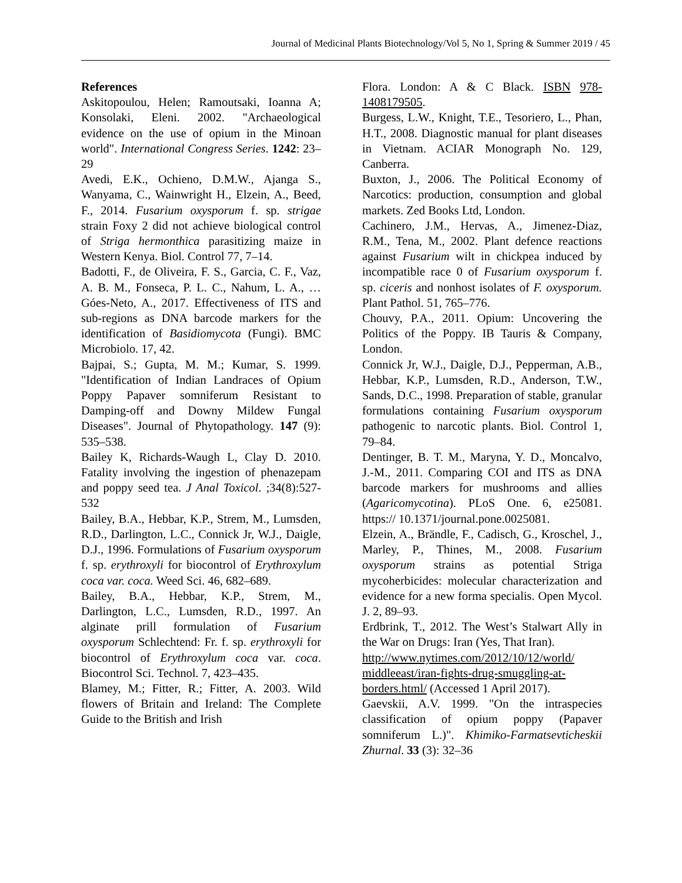Journal of Medicinal Plants Biotechnology/Vol 5, No 1, Spring & Summer 2019 / 45
References
Askitopoulou, Helen; Ramoutsaki, Ioanna A; Konsolaki, Eleni. 2002. "Archaeological evidence on the use of opium in the Minoan world". International Congress Series. 1242: 23–29
Avedi, E.K., Ochieno, D.M.W., Ajanga S., Wanyama, C., Wainwright H., Elzein, A., Beed, F., 2014. Fusarium oxysporum f. sp. strigae strain Foxy 2 did not achieve biological control of Striga hermonthica parasitizing maize in Western Kenya. Biol. Control 77, 7–14.
Badotti, F., de Oliveira, F. S., Garcia, C. F., Vaz, A. B. M., Fonseca, P. L. C., Nahum, L. A., … Góes-Neto, A., 2017. Effectiveness of ITS and sub-regions as DNA barcode markers for the identification of Basidiomycota (Fungi). BMC Microbiolo. 17, 42.
Bajpai, S.; Gupta, M. M.; Kumar, S. 1999. "Identification of Indian Landraces of Opium Poppy Papaver somniferum Resistant to Damping-off and Downy Mildew Fungal Diseases". Journal of Phytopathology. 147 (9): 535–538.
Bailey K, Richards-Waugh L, Clay D. 2010. Fatality involving the ingestion of phenazepam and poppy seed tea. J Anal Toxicol. ;34(8):527-532
Bailey, B.A., Hebbar, K.P., Strem, M., Lumsden, R.D., Darlington, L.C., Connick Jr, W.J., Daigle, D.J., 1996. Formulations of Fusarium oxysporum f. sp. erythroxyli for biocontrol of Erythroxylum coca var. coca. Weed Sci. 46, 682–689.
Bailey, B.A., Hebbar, K.P., Strem, M., Darlington, L.C., Lumsden, R.D., 1997. An alginate prill formulation of Fusarium oxysporum Schlechtend: Fr. f. sp. erythroxyli for biocontrol of Erythroxylum coca var. coca. Biocontrol Sci. Technol. 7, 423–435.
Blamey, M.; Fitter, R.; Fitter, A. 2003. Wild flowers of Britain and Ireland: The Complete Guide to the British and Irish
Flora. London: A & C Black. ISBN 978-1408179505.
Burgess, L.W., Knight, T.E., Tesoriero, L., Phan, H.T., 2008. Diagnostic manual for plant diseases in Vietnam. ACIAR Monograph No. 129, Canberra.
Buxton, J., 2006. The Political Economy of Narcotics: production, consumption and global markets. Zed Books Ltd, London.
Cachinero, J.M., Hervas, A., Jimenez-Diaz, R.M., Tena, M., 2002. Plant defence reactions against Fusarium wilt in chickpea induced by incompatible race 0 of Fusarium oxysporum f. sp. ciceris and nonhost isolates of F. oxysporum. Plant Pathol. 51, 765–776.
Chouvy, P.A., 2011. Opium: Uncovering the Politics of the Poppy. IB Tauris & Company, London.
Connick Jr, W.J., Daigle, D.J., Pepperman, A.B., Hebbar, K.P., Lumsden, R.D., Anderson, T.W., Sands, D.C., 1998. Preparation of stable, granular formulations containing Fusarium oxysporum pathogenic to narcotic plants. Biol. Control 1, 79–84.
Dentinger, B. T. M., Maryna, Y. D., Moncalvo, J.-M., 2011. Comparing COI and ITS as DNA barcode markers for mushrooms and allies (Agaricomycotina). PLoS One. 6, e25081. https:// 10.1371/journal.pone.0025081.
Elzein, A., Brändle, F., Cadisch, G., Kroschel, J., Marley, P., Thines, M., 2008. Fusarium oxysporum strains as potential Striga mycoherbicides: molecular characterization and evidence for a new forma specialis. Open Mycol. J. 2, 89–93.
Erdbrink, T., 2012. The West’s Stalwart Ally in the War on Drugs: Iran (Yes, That Iran).
http://www.nytimes.com/2012/10/12/world/ middleeast/iran-fights-drug-smuggling-at-borders.html/ (Accessed 1 April 2017).
Gaevskii, A.V. 1999. "On the intraspecies classification of opium poppy (Papaver somniferum L.)". Khimiko-Farmatsevticheskii Zhurnal. 33 (3): 32–36